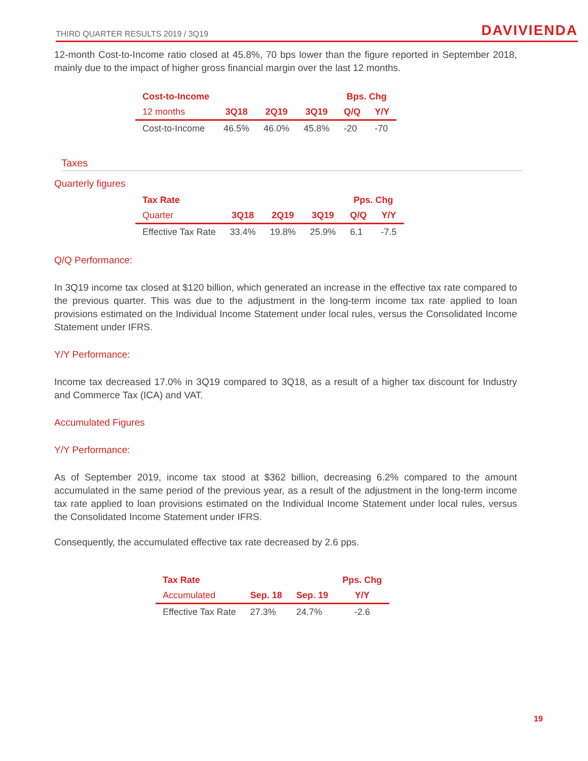THIRD QUARTER RESULTS 2019 / 3Q19 DAVIVIENDA
12-month Cost-to-Income ratio closed at 45.8%, 70 bps lower than the figure reported in September 2018, mainly due to the impact of higher gross financial margin over the last 12 months.
| Cost-to-Income | | | | Bps. Chg | |
| --- | --- | --- | --- | --- | --- |
| 12 months | 3Q18 | 2Q19 | 3Q19 | Q/Q | Y/Y |
| Cost-to-Income | 46.5% | 46.0% | 45.8% | -20 | -70 |
Taxes
Quarterly figures
| Tax Rate | | | | Pps. Chg | |
| --- | --- | --- | --- | --- | --- |
| Quarter | 3Q18 | 2Q19 | 3Q19 | Q/Q | Y/Y |
| Effective Tax Rate | 33.4% | 19.8% | 25.9% | 6.1 | -7.5 |
Q/Q Performance:
In 3Q19 income tax closed at $120 billion, which generated an increase in the effective tax rate compared to the previous quarter. This was due to the adjustment in the long-term income tax rate applied to loan provisions estimated on the Individual Income Statement under local rules, versus the Consolidated Income Statement under IFRS.
Y/Y Performance:
Income tax decreased 17.0% in 3Q19 compared to 3Q18, as a result of a higher tax discount for Industry and Commerce Tax (ICA) and VAT.
Accumulated Figures
Y/Y Performance:
As of September 2019, income tax stood at $362 billion, decreasing 6.2% compared to the amount accumulated in the same period of the previous year, as a result of the adjustment in the long-term income tax rate applied to loan provisions estimated on the Individual Income Statement under local rules, versus the Consolidated Income Statement under IFRS.
Consequently, the accumulated effective tax rate decreased by 2.6 pps.
| Tax Rate | | | Pps. Chg |
| --- | --- | --- | --- |
| Accumulated | Sep. 18 | Sep. 19 | Y/Y |
| Effective Tax Rate | 27.3% | 24.7% | -2.6 |
19